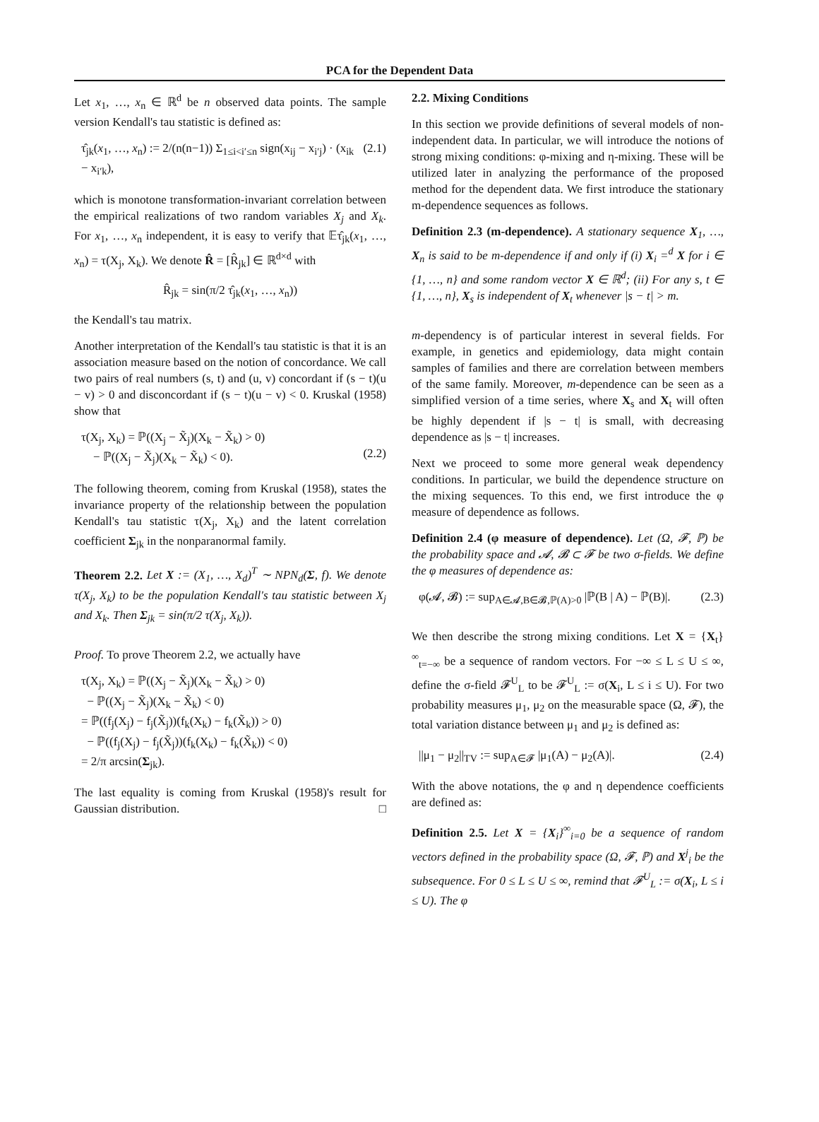PCA for the Dependent Data
Let x<sub>1</sub>, …, x<sub>n</sub> ∈ ℝ<sup>d</sup> be n observed data points. The sample version Kendall's tau statistic is defined as:
τ̂<sub>jk</sub>(x<sub>1</sub>, …, x<sub>n</sub>) := 2/(n(n−1)) Σ<sub>1≤i<i′≤n</sub> sign(x<sub>ij</sub> − x<sub>i′j</sub>) · (x<sub>ik</sub> − x<sub>i′k</sub>), (2.1)
which is monotone transformation-invariant correlation between the empirical realizations of two random variables X<sub>j</sub> and X<sub>k</sub>. For x<sub>1</sub>, …, x<sub>n</sub> independent, it is easy to verify that 𝔼τ̂<sub>jk</sub>(x<sub>1</sub>, …, x<sub>n</sub>) = τ(X<sub>j</sub>, X<sub>k</sub>). We denote R̂ = [R̂<sub>jk</sub>] ∈ ℝ<sup>d×d</sup> with
R̂<sub>jk</sub> = sin(π/2 τ̂<sub>jk</sub>(x<sub>1</sub>, …, x<sub>n</sub>))
the Kendall's tau matrix.
Another interpretation of the Kendall's tau statistic is that it is an association measure based on the notion of concordance. We call two pairs of real numbers (s, t) and (u, v) concordant if (s − t)(u − v) > 0 and disconcordant if (s − t)(u − v) < 0. Kruskal (1958) show that
τ(X<sub>j</sub>, X<sub>k</sub>) = ℙ((X<sub>j</sub> − X̃<sub>j</sub>)(X<sub>k</sub> − X̃<sub>k</sub>) > 0)
− ℙ((X<sub>j</sub> − X̃<sub>j</sub>)(X<sub>k</sub> − X̃<sub>k</sub>) < 0).
(2.2)
The following theorem, coming from Kruskal (1958), states the invariance property of the relationship between the population Kendall's tau statistic τ(X<sub>j</sub>, X<sub>k</sub>) and the latent correlation coefficient Σ<sub>jk</sub> in the nonparanormal family.
Theorem 2.2. Let X := (X<sub>1</sub>, …, X<sub>d</sub>)<sup>T</sup> ∼ NPN<sub>d</sub>(Σ, f). We denote τ(X<sub>j</sub>, X<sub>k</sub>) to be the population Kendall's tau statistic between X<sub>j</sub> and X<sub>k</sub>. Then Σ<sub>jk</sub> = sin(π/2 τ(X<sub>j</sub>, X<sub>k</sub>)).
Proof. To prove Theorem 2.2, we actually have
τ(X<sub>j</sub>, X<sub>k</sub>) = ℙ((X<sub>j</sub> − X̃<sub>j</sub>)(X<sub>k</sub> − X̃<sub>k</sub>) > 0)
− ℙ((X<sub>j</sub> − X̃<sub>j</sub>)(X<sub>k</sub> − X̃<sub>k</sub>) < 0)
= ℙ((f<sub>j</sub>(X<sub>j</sub>) − f<sub>j</sub>(X̃<sub>j</sub>))(f<sub>k</sub>(X<sub>k</sub>) − f<sub>k</sub>(X̃<sub>k</sub>)) > 0)
− ℙ((f<sub>j</sub>(X<sub>j</sub>) − f<sub>j</sub>(X̃<sub>j</sub>))(f<sub>k</sub>(X<sub>k</sub>) − f<sub>k</sub>(X̃<sub>k</sub>)) < 0)
= 2/π arcsin(Σ<sub>jk</sub>).
The last equality is coming from Kruskal (1958)'s result for Gaussian distribution. □
2.2. Mixing Conditions
In this section we provide definitions of several models of non-independent data. In particular, we will introduce the notions of strong mixing conditions: φ-mixing and η-mixing. These will be utilized later in analyzing the performance of the proposed method for the dependent data. We first introduce the stationary m-dependence sequences as follows.
Definition 2.3 (m-dependence). A stationary sequence X<sub>1</sub>, …, X<sub>n</sub> is said to be m-dependence if and only if (i) X<sub>i</sub> =<sup>d</sup> X for i ∈ {1, …, n} and some random vector X ∈ ℝ<sup>d</sup>; (ii) For any s, t ∈ {1, …, n}, X<sub>s</sub> is independent of X<sub>t</sub> whenever |s − t| > m.
m-dependency is of particular interest in several fields. For example, in genetics and epidemiology, data might contain samples of families and there are correlation between members of the same family. Moreover, m-dependence can be seen as a simplified version of a time series, where X<sub>s</sub> and X<sub>t</sub> will often be highly dependent if |s − t| is small, with decreasing dependence as |s − t| increases.
Next we proceed to some more general weak dependency conditions. In particular, we build the dependence structure on the mixing sequences. To this end, we first introduce the φ measure of dependence as follows.
Definition 2.4 (φ measure of dependence). Let (Ω, 𝓕, ℙ) be the probability space and 𝓐, 𝓑 ⊂ 𝓕 be two σ-fields. We define the φ measures of dependence as:
φ(𝓐, 𝓑) := sup<sub>A∈𝓐,B∈𝓑,ℙ(A)>0</sub> |ℙ(B | A) − ℙ(B)|. (2.3)
We then describe the strong mixing conditions. Let X = {X<sub>t</sub>}<sup>∞</sup><sub>t=−∞</sub> be a sequence of random vectors. For −∞ ≤ L ≤ U ≤ ∞, define the σ-field 𝓕<sup>U</sup><sub>L</sub> to be 𝓕<sup>U</sup><sub>L</sub> := σ(X<sub>i</sub>, L ≤ i ≤ U). For two probability measures μ<sub>1</sub>, μ<sub>2</sub> on the measurable space (Ω, 𝓕), the total variation distance between μ<sub>1</sub> and μ<sub>2</sub> is defined as:
||μ<sub>1</sub> − μ<sub>2</sub>||<sub>TV</sub> := sup<sub>A∈𝓕</sub> |μ<sub>1</sub>(A) − μ<sub>2</sub>(A)|. (2.4)
With the above notations, the φ and η dependence coefficients are defined as:
Definition 2.5. Let X = {X<sub>i</sub>}<sup>∞</sup><sub>i=0</sub> be a sequence of random vectors defined in the probability space (Ω, 𝓕, ℙ) and X<sup>j</sup><sub>i</sub> be the subsequence. For 0 ≤ L ≤ U ≤ ∞, remind that 𝓕<sup>U</sup><sub>L</sub> := σ(X<sub>i</sub>, L ≤ i ≤ U). The φ